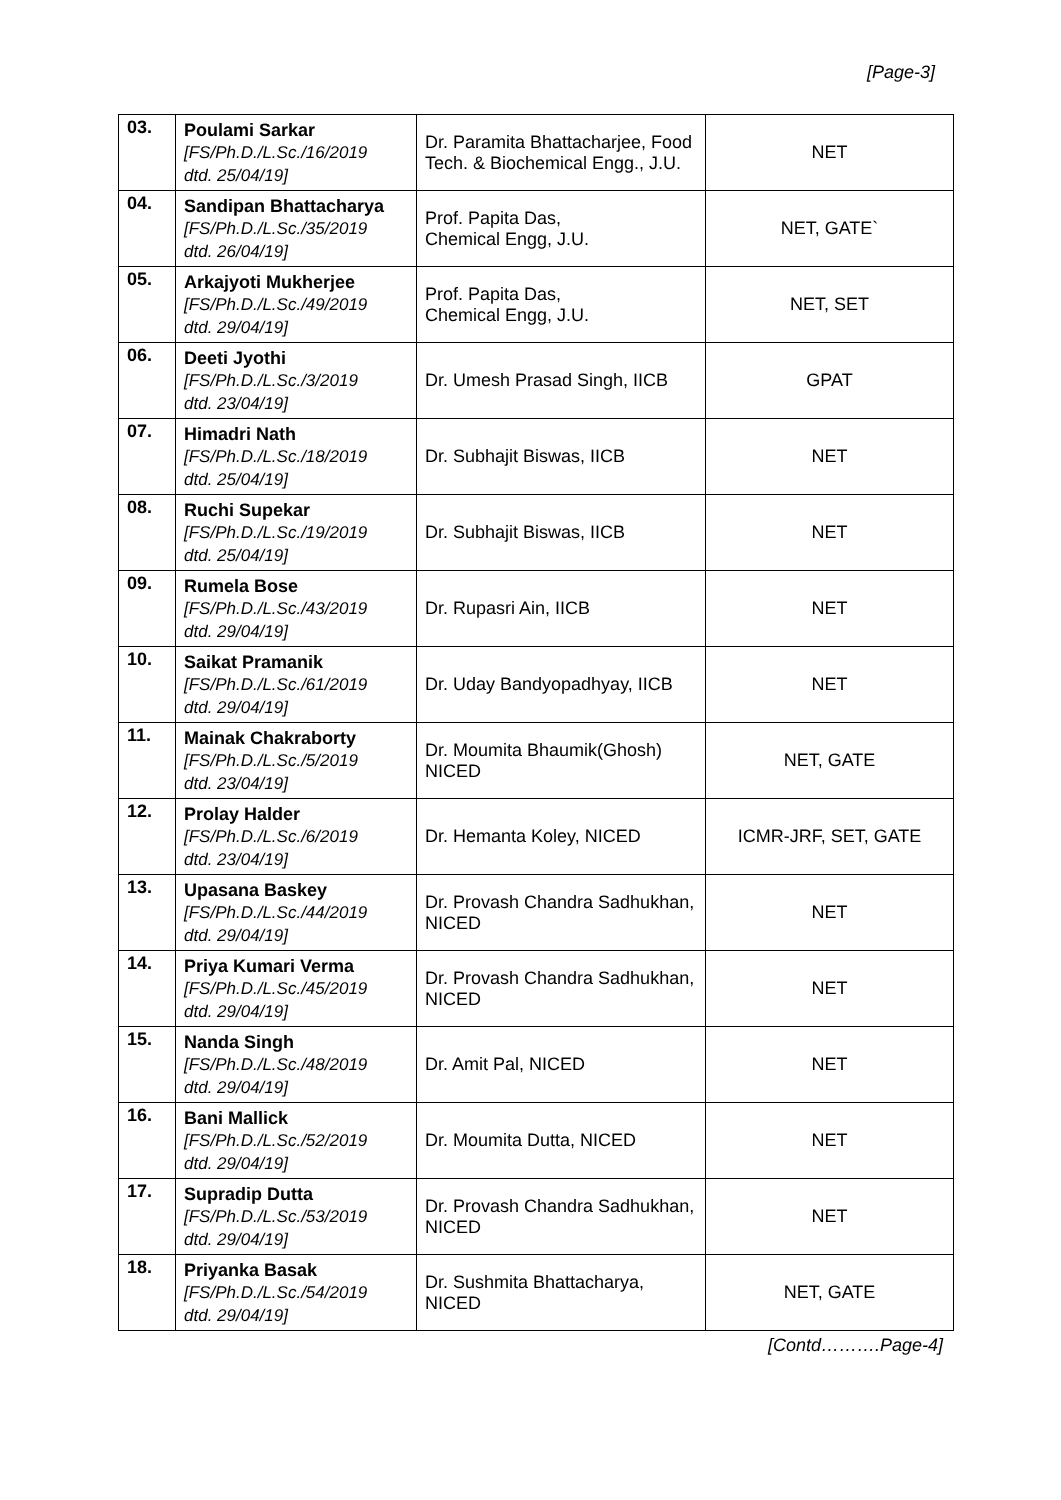[Page-3]
| 03. | Poulami Sarkar [FS/Ph.D./L.Sc./16/2019 dtd. 25/04/19] | Dr. Paramita Bhattacharjee, Food Tech. & Biochemical Engg., J.U. | NET |
| 04. | Sandipan Bhattacharya [FS/Ph.D./L.Sc./35/2019 dtd. 26/04/19] | Prof. Papita Das, Chemical Engg, J.U. | NET, GATE` |
| 05. | Arkajyoti Mukherjee [FS/Ph.D./L.Sc./49/2019 dtd. 29/04/19] | Prof. Papita Das, Chemical Engg, J.U. | NET, SET |
| 06. | Deeti Jyothi [FS/Ph.D./L.Sc./3/2019 dtd. 23/04/19] | Dr. Umesh Prasad Singh, IICB | GPAT |
| 07. | Himadri Nath [FS/Ph.D./L.Sc./18/2019 dtd. 25/04/19] | Dr. Subhajit Biswas, IICB | NET |
| 08. | Ruchi Supekar [FS/Ph.D./L.Sc./19/2019 dtd. 25/04/19] | Dr. Subhajit Biswas, IICB | NET |
| 09. | Rumela Bose [FS/Ph.D./L.Sc./43/2019 dtd. 29/04/19] | Dr. Rupasri Ain, IICB | NET |
| 10. | Saikat Pramanik [FS/Ph.D./L.Sc./61/2019 dtd. 29/04/19] | Dr. Uday Bandyopadhyay, IICB | NET |
| 11. | Mainak Chakraborty [FS/Ph.D./L.Sc./5/2019 dtd. 23/04/19] | Dr. Moumita Bhaumik(Ghosh) NICED | NET, GATE |
| 12. | Prolay Halder [FS/Ph.D./L.Sc./6/2019 dtd. 23/04/19] | Dr. Hemanta Koley, NICED | ICMR-JRF, SET, GATE |
| 13. | Upasana Baskey [FS/Ph.D./L.Sc./44/2019 dtd. 29/04/19] | Dr. Provash Chandra Sadhukhan, NICED | NET |
| 14. | Priya Kumari Verma [FS/Ph.D./L.Sc./45/2019 dtd. 29/04/19] | Dr. Provash Chandra Sadhukhan, NICED | NET |
| 15. | Nanda Singh [FS/Ph.D./L.Sc./48/2019 dtd. 29/04/19] | Dr. Amit Pal, NICED | NET |
| 16. | Bani Mallick [FS/Ph.D./L.Sc./52/2019 dtd. 29/04/19] | Dr. Moumita Dutta, NICED | NET |
| 17. | Supradip Dutta [FS/Ph.D./L.Sc./53/2019 dtd. 29/04/19] | Dr. Provash Chandra Sadhukhan, NICED | NET |
| 18. | Priyanka Basak [FS/Ph.D./L.Sc./54/2019 dtd. 29/04/19] | Dr. Sushmita Bhattacharya, NICED | NET, GATE |
[Contd……….Page-4]